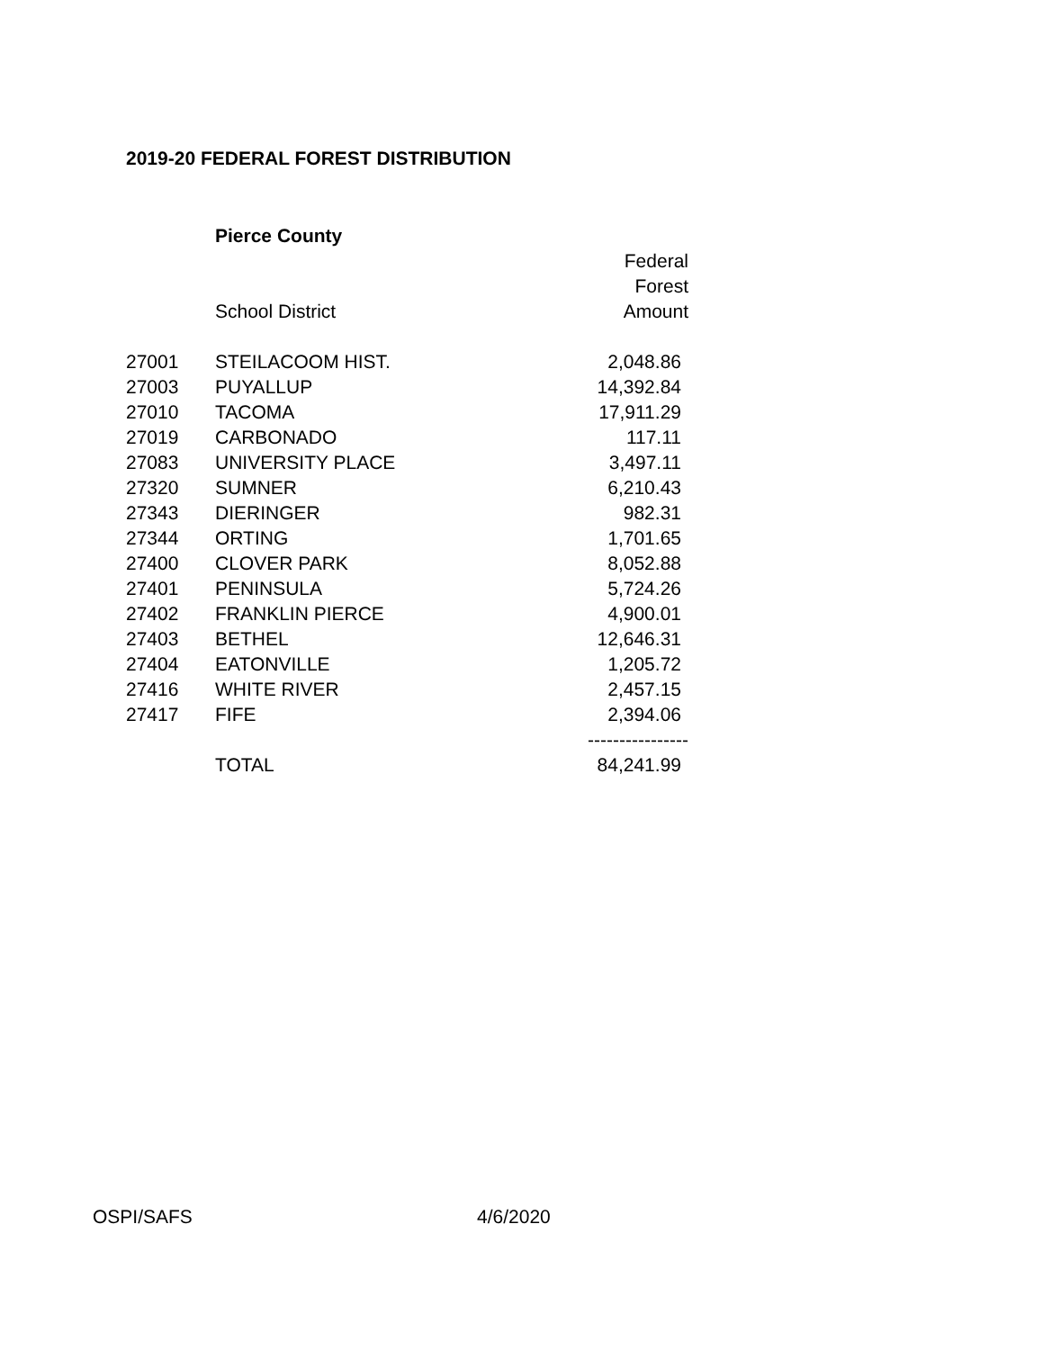2019-20 FEDERAL FOREST DISTRIBUTION
| | Pierce County | |
| | | Federal |
| | | Forest |
| | School District | Amount |
| 27001 | STEILACOOM HIST. | 2,048.86 |
| 27003 | PUYALLUP | 14,392.84 |
| 27010 | TACOMA | 17,911.29 |
| 27019 | CARBONADO | 117.11 |
| 27083 | UNIVERSITY PLACE | 3,497.11 |
| 27320 | SUMNER | 6,210.43 |
| 27343 | DIERINGER | 982.31 |
| 27344 | ORTING | 1,701.65 |
| 27400 | CLOVER PARK | 8,052.88 |
| 27401 | PENINSULA | 5,724.26 |
| 27402 | FRANKLIN PIERCE | 4,900.01 |
| 27403 | BETHEL | 12,646.31 |
| 27404 | EATONVILLE | 1,205.72 |
| 27416 | WHITE RIVER | 2,457.15 |
| 27417 | FIFE | 2,394.06 |
| | | ---------------- |
| | TOTAL | 84,241.99 |
OSPI/SAFS 4/6/2020